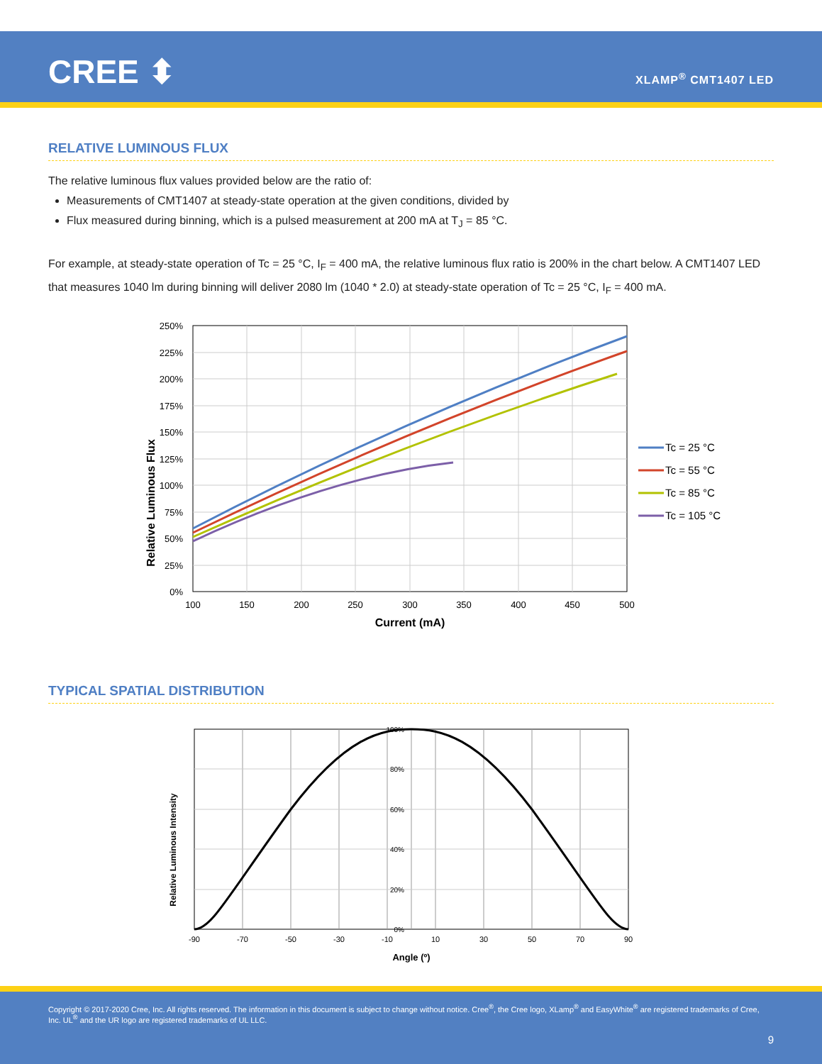CREE ⬍ XLAMP<sup>®</sup> CMT1407 LED
RELATIVE LUMINOUS FLUX
The relative luminous flux values provided below are the ratio of:
Measurements of CMT1407 at steady-state operation at the given conditions, divided by
Flux measured during binning, which is a pulsed measurement at 200 mA at T<sub>J</sub> = 85 °C.
For example, at steady-state operation of Tc = 25 °C, I<sub>F</sub> = 400 mA, the relative luminous flux ratio is 200% in the chart below. A CMT1407 LED that measures 1040 lm during binning will deliver 2080 lm (1040 * 2.0) at steady-state operation of Tc = 25 °C, I<sub>F</sub> = 400 mA.
Relative Luminous Flux
250%
225%
200%
175%
150%
125%
100%
75%
50%
25%
0%
100
150
200
250
300
350
400
450
500
Current (mA)
Tc = 25 °C
Tc = 55 °C
Tc = 85 °C
Tc = 105 °C
TYPICAL SPATIAL DISTRIBUTION
Relative Luminous Intensity
100%
80%
60%
40%
20%
0%
-90
-70
-50
-30
-10
10
30
50
70
90
Angle (º)
Copyright © 2017-2020 Cree, Inc. All rights reserved. The information in this document is subject to change without notice. Cree<sup>®</sup>, the Cree logo, XLamp<sup>®</sup> and EasyWhite<sup>®</sup> are registered trademarks of Cree, Inc. UL<sup>®</sup> and the UR logo are registered trademarks of UL LLC.
9